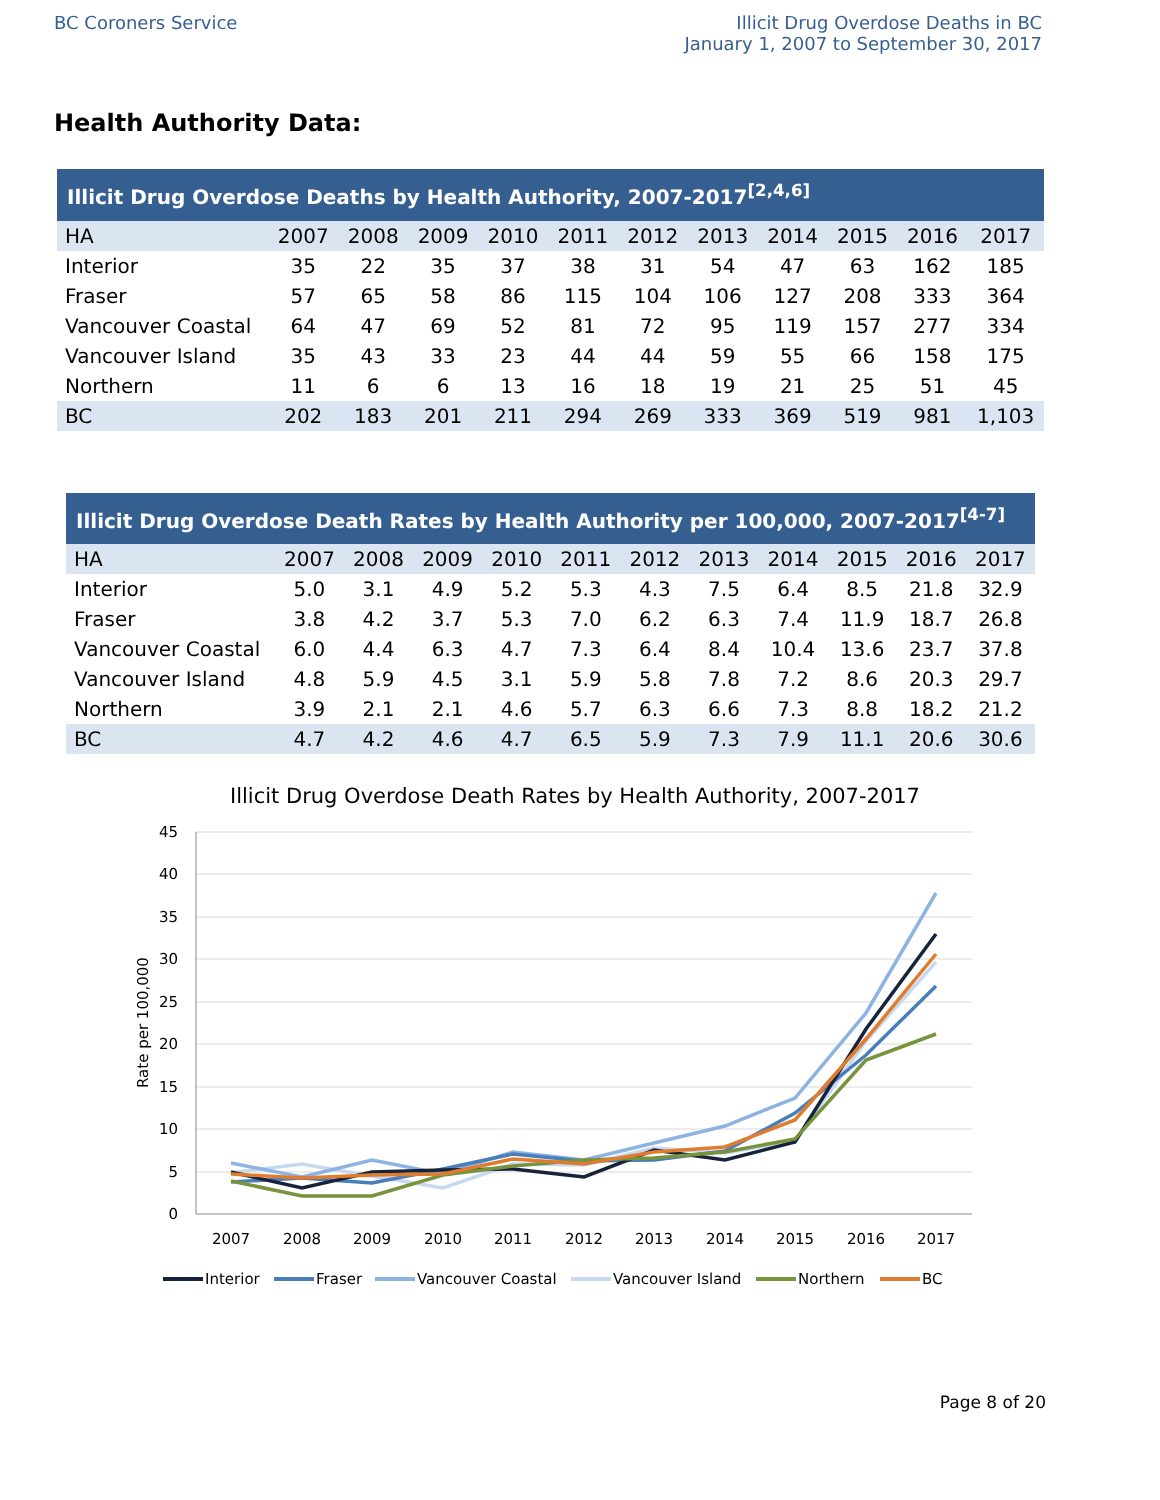BC Coroners Service Illicit Drug Overdose Deaths in BC January 1, 2007 to September 30, 2017
Health Authority Data:
Illicit Drug Overdose Deaths by Health Authority, 2007-2017 <sup>[2,4,6]</sup>
| HA | 2007 | 2008 | 2009 | 2010 | 2011 | 2012 | 2013 | 2014 | 2015 | 2016 | 2017 |
| --- | --- | --- | --- | --- | --- | --- | --- | --- | --- | --- | --- |
| Interior | 35 | 22 | 35 | 37 | 38 | 31 | 54 | 47 | 63 | 162 | 185 |
| Fraser | 57 | 65 | 58 | 86 | 115 | 104 | 106 | 127 | 208 | 333 | 364 |
| Vancouver Coastal | 64 | 47 | 69 | 52 | 81 | 72 | 95 | 119 | 157 | 277 | 334 |
| Vancouver Island | 35 | 43 | 33 | 23 | 44 | 44 | 59 | 55 | 66 | 158 | 175 |
| Northern | 11 | 6 | 6 | 13 | 16 | 18 | 19 | 21 | 25 | 51 | 45 |
| BC | 202 | 183 | 201 | 211 | 294 | 269 | 333 | 369 | 519 | 981 | 1,103 |
Illicit Drug Overdose Death Rates by Health Authority per 100,000, 2007-2017 <sup>[4-7]</sup>
| HA | 2007 | 2008 | 2009 | 2010 | 2011 | 2012 | 2013 | 2014 | 2015 | 2016 | 2017 |
| --- | --- | --- | --- | --- | --- | --- | --- | --- | --- | --- | --- |
| Interior | 5.0 | 3.1 | 4.9 | 5.2 | 5.3 | 4.3 | 7.5 | 6.4 | 8.5 | 21.8 | 32.9 |
| Fraser | 3.8 | 4.2 | 3.7 | 5.3 | 7.0 | 6.2 | 6.3 | 7.4 | 11.9 | 18.7 | 26.8 |
| Vancouver Coastal | 6.0 | 4.4 | 6.3 | 4.7 | 7.3 | 6.4 | 8.4 | 10.4 | 13.6 | 23.7 | 37.8 |
| Vancouver Island | 4.8 | 5.9 | 4.5 | 3.1 | 5.9 | 5.8 | 7.8 | 7.2 | 8.6 | 20.3 | 29.7 |
| Northern | 3.9 | 2.1 | 2.1 | 4.6 | 5.7 | 6.3 | 6.6 | 7.3 | 8.8 | 18.2 | 21.2 |
| BC | 4.7 | 4.2 | 4.6 | 4.7 | 6.5 | 5.9 | 7.3 | 7.9 | 11.1 | 20.6 | 30.6 |
Illicit Drug Overdose Death Rates by Health Authority, 2007-2017
45
40
35
30
25
20
15
10
5
0
Rate per 100,000
2007
2008
2009
2010
2011
2012
2013
2014
2015
2016
2017
Interior
Fraser
Vancouver Coastal
Vancouver Island
Northern
BC
Page 8 of 20